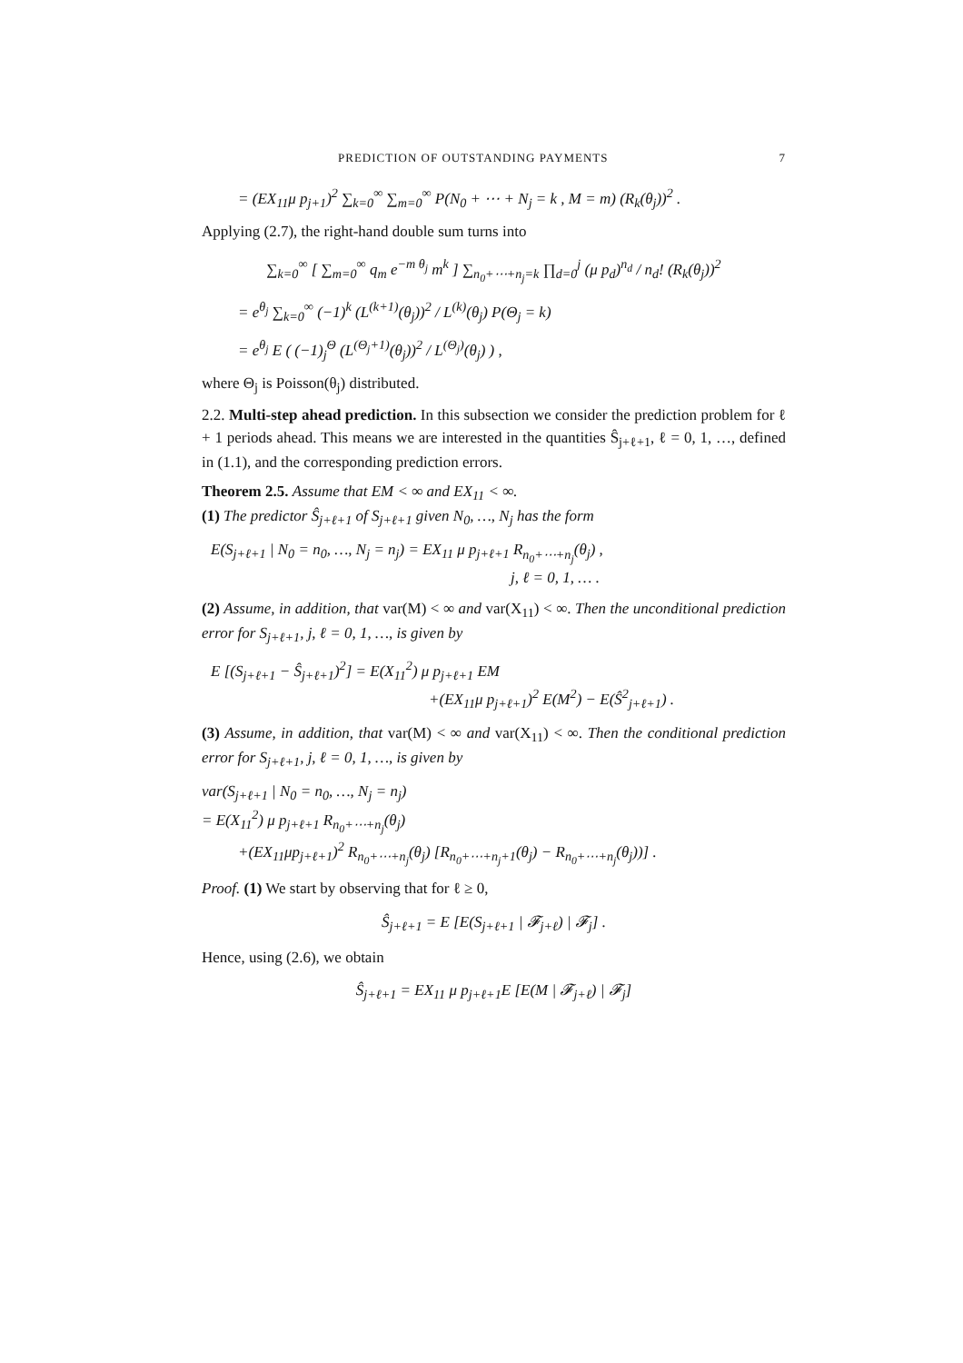PREDICTION OF OUTSTANDING PAYMENTS 7
= (EX<sub>11</sub>μ p<sub>j+1</sub>)<sup>2</sup> ∑<sub>k=0</sub><sup>∞</sup> ∑<sub>m=0</sub><sup>∞</sup> P(N<sub>0</sub> + ⋯ + N<sub>j</sub> = k , M = m) (R<sub>k</sub>(θ<sub>j</sub>))<sup>2</sup> .
Applying (2.7), the right-hand double sum turns into
∑<sub>k=0</sub><sup>∞</sup> [ ∑<sub>m=0</sub><sup>∞</sup> q<sub>m</sub> e<sup>−m θ<sub>j</sub></sup> m<sup>k</sup> ] ∑<sub>n<sub>0</sub>+⋯+n<sub>j</sub>=k</sub> ∏<sub>d=0</sub><sup>j</sup> (μ p<sub>d</sub>)<sup>n<sub>d</sub></sup> / n<sub>d</sub>! (R<sub>k</sub>(θ<sub>j</sub>))<sup>2</sup>
= e<sup>θ<sub>j</sub></sup> ∑<sub>k=0</sub><sup>∞</sup> (−1)<sup>k</sup> (L<sup>(k+1)</sup>(θ<sub>j</sub>))<sup>2</sup> / L<sup>(k)</sup>(θ<sub>j</sub>) P(Θ<sub>j</sub> = k)
= e<sup>θ<sub>j</sub></sup> E ( (−1)<sub>j</sub><sup>Θ</sup> (L<sup>(Θ<sub>j</sub>+1)</sup>(θ<sub>j</sub>))<sup>2</sup> / L<sup>(Θ<sub>j</sub>)</sup>(θ<sub>j</sub>) ) ,
where Θ<sub>j</sub> is Poisson(θ<sub>j</sub>) distributed.
2.2. Multi-step ahead prediction. In this subsection we consider the prediction problem for ℓ + 1 periods ahead. This means we are interested in the quantities Ŝ<sub>j+ℓ+1</sub>, ℓ = 0, 1, …, defined in (1.1), and the corresponding prediction errors.
Theorem 2.5. Assume that EM < ∞ and EX<sub>11</sub> < ∞.
(1) The predictor Ŝ<sub>j+ℓ+1</sub> of S<sub>j+ℓ+1</sub> given N<sub>0</sub>, …, N<sub>j</sub> has the form
E(S<sub>j+ℓ+1</sub> | N<sub>0</sub> = n<sub>0</sub>, …, N<sub>j</sub> = n<sub>j</sub>) = EX<sub>11</sub> μ p<sub>j+ℓ+1</sub> R<sub>n<sub>0</sub>+⋯+n<sub>j</sub></sub>(θ<sub>j</sub>) ,
j, ℓ = 0, 1, … .
(2) Assume, in addition, that var(M) < ∞ and var(X<sub>11</sub>) < ∞. Then the unconditional prediction error for S<sub>j+ℓ+1</sub>, j, ℓ = 0, 1, …, is given by
E [(S<sub>j+ℓ+1</sub> − Ŝ<sub>j+ℓ+1</sub>)<sup>2</sup>] = E(X<sub>11</sub><sup>2</sup>) μ p<sub>j+ℓ+1</sub> EM
+(EX<sub>11</sub>μ p<sub>j+ℓ+1</sub>)<sup>2</sup> E(M<sup>2</sup>) − E(Ŝ<sup>2</sup><sub>j+ℓ+1</sub>) .
(3) Assume, in addition, that var(M) < ∞ and var(X<sub>11</sub>) < ∞. Then the conditional prediction error for S<sub>j+ℓ+1</sub>, j, ℓ = 0, 1, …, is given by
var(S<sub>j+ℓ+1</sub> | N<sub>0</sub> = n<sub>0</sub>, …, N<sub>j</sub> = n<sub>j</sub>)
= E(X<sub>11</sub><sup>2</sup>) μ p<sub>j+ℓ+1</sub> R<sub>n<sub>0</sub>+⋯+n<sub>j</sub></sub>(θ<sub>j</sub>)
+(EX<sub>11</sub>μp<sub>j+ℓ+1</sub>)<sup>2</sup> R<sub>n<sub>0</sub>+⋯+n<sub>j</sub></sub>(θ<sub>j</sub>) [R<sub>n<sub>0</sub>+⋯+n<sub>j</sub>+1</sub>(θ<sub>j</sub>) − R<sub>n<sub>0</sub>+⋯+n<sub>j</sub></sub>(θ<sub>j</sub>))] .
Proof. (1) We start by observing that for ℓ ≥ 0,
Ŝ<sub>j+ℓ+1</sub> = E [E(S<sub>j+ℓ+1</sub> | 𝓕<sub>j+ℓ</sub>) | 𝓕<sub>j</sub>] .
Hence, using (2.6), we obtain
Ŝ<sub>j+ℓ+1</sub> = EX<sub>11</sub> μ p<sub>j+ℓ+1</sub>E [E(M | 𝓕<sub>j+ℓ</sub>) | 𝓕<sub>j</sub>]